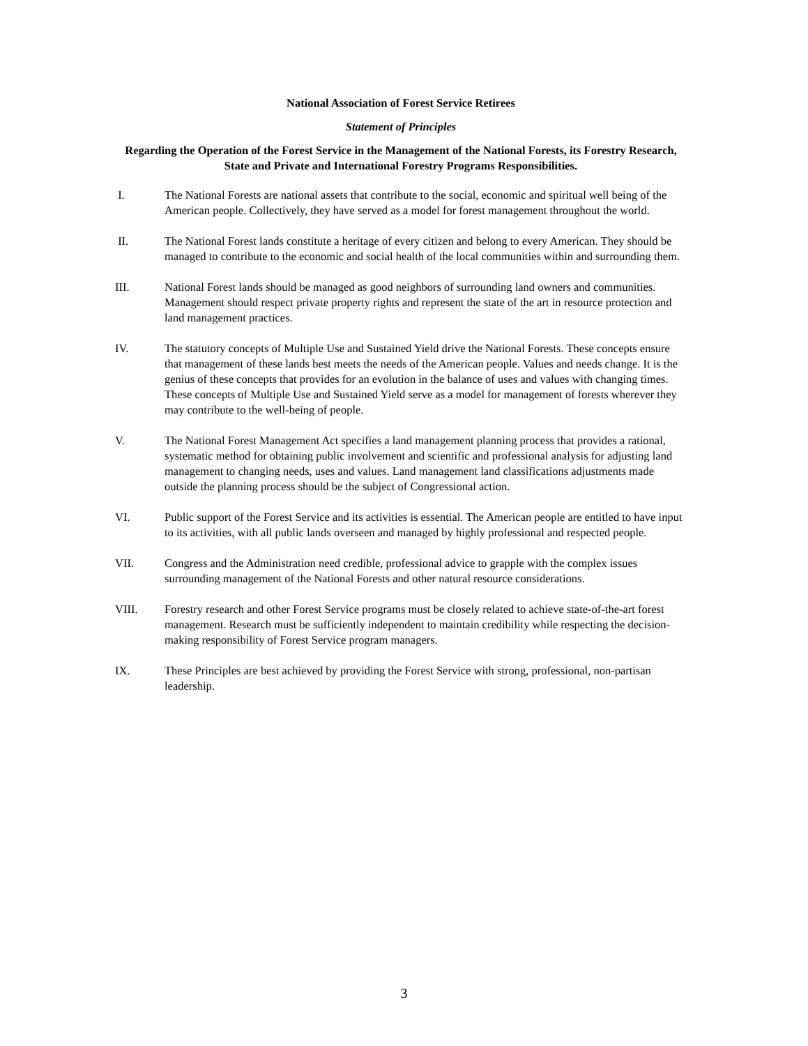National Association of Forest Service Retirees
Statement of Principles
Regarding the Operation of the Forest Service in the Management of the National Forests, its Forestry Research, State and Private and International Forestry Programs Responsibilities.
I. The National Forests are national assets that contribute to the social, economic and spiritual well being of the American people. Collectively, they have served as a model for forest management throughout the world.
II. The National Forest lands constitute a heritage of every citizen and belong to every American. They should be managed to contribute to the economic and social health of the local communities within and surrounding them.
III. National Forest lands should be managed as good neighbors of surrounding land owners and communities. Management should respect private property rights and represent the state of the art in resource protection and land management practices.
IV. The statutory concepts of Multiple Use and Sustained Yield drive the National Forests. These concepts ensure that management of these lands best meets the needs of the American people. Values and needs change. It is the genius of these concepts that provides for an evolution in the balance of uses and values with changing times. These concepts of Multiple Use and Sustained Yield serve as a model for management of forests wherever they may contribute to the well-being of people.
V. The National Forest Management Act specifies a land management planning process that provides a rational, systematic method for obtaining public involvement and scientific and professional analysis for adjusting land management to changing needs, uses and values. Land management land classifications adjustments made outside the planning process should be the subject of Congressional action.
VI. Public support of the Forest Service and its activities is essential. The American people are entitled to have input to its activities, with all public lands overseen and managed by highly professional and respected people.
VII. Congress and the Administration need credible, professional advice to grapple with the complex issues surrounding management of the National Forests and other natural resource considerations.
VIII. Forestry research and other Forest Service programs must be closely related to achieve state-of-the-art forest management. Research must be sufficiently independent to maintain credibility while respecting the decision-making responsibility of Forest Service program managers.
IX. These Principles are best achieved by providing the Forest Service with strong, professional, non-partisan leadership.
3